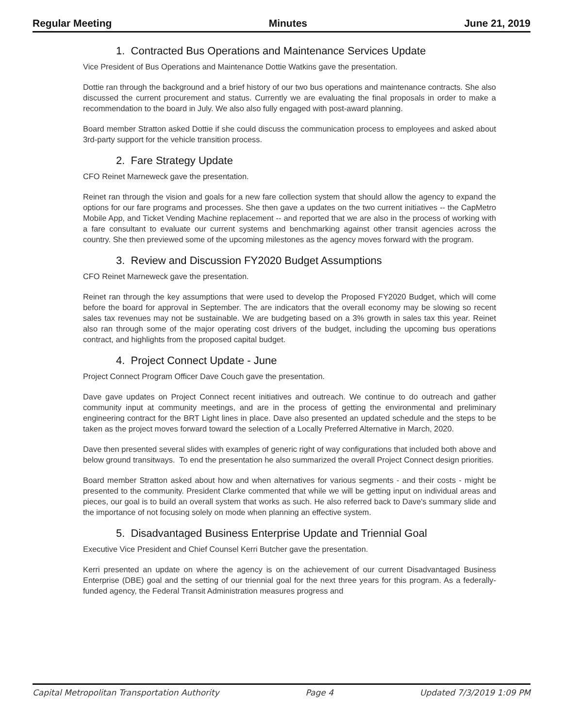Regular Meeting Minutes June 21, 2019
1. Contracted Bus Operations and Maintenance Services Update
Vice President of Bus Operations and Maintenance Dottie Watkins gave the presentation.
Dottie ran through the background and a brief history of our two bus operations and maintenance contracts. She also discussed the current procurement and status. Currently we are evaluating the final proposals in order to make a recommendation to the board in July. We also also fully engaged with post-award planning.
Board member Stratton asked Dottie if she could discuss the communication process to employees and asked about 3rd-party support for the vehicle transition process.
2. Fare Strategy Update
CFO Reinet Marneweck gave the presentation.
Reinet ran through the vision and goals for a new fare collection system that should allow the agency to expand the options for our fare programs and processes. She then gave a updates on the two current initiatives -- the CapMetro Mobile App, and Ticket Vending Machine replacement -- and reported that we are also in the process of working with a fare consultant to evaluate our current systems and benchmarking against other transit agencies across the country. She then previewed some of the upcoming milestones as the agency moves forward with the program.
3. Review and Discussion FY2020 Budget Assumptions
CFO Reinet Marneweck gave the presentation.
Reinet ran through the key assumptions that were used to develop the Proposed FY2020 Budget, which will come before the board for approval in September. The are indicators that the overall economy may be slowing so recent sales tax revenues may not be sustainable. We are budgeting based on a 3% growth in sales tax this year. Reinet also ran through some of the major operating cost drivers of the budget, including the upcoming bus operations contract, and highlights from the proposed capital budget.
4. Project Connect Update - June
Project Connect Program Officer Dave Couch gave the presentation.
Dave gave updates on Project Connect recent initiatives and outreach. We continue to do outreach and gather community input at community meetings, and are in the process of getting the environmental and preliminary engineering contract for the BRT Light lines in place. Dave also presented an updated schedule and the steps to be taken as the project moves forward toward the selection of a Locally Preferred Alternative in March, 2020.
Dave then presented several slides with examples of generic right of way configurations that included both above and below ground transitways. To end the presentation he also summarized the overall Project Connect design priorities.
Board member Stratton asked about how and when alternatives for various segments - and their costs - might be presented to the community. President Clarke commented that while we will be getting input on individual areas and pieces, our goal is to build an overall system that works as such. He also referred back to Dave's summary slide and the importance of not focusing solely on mode when planning an effective system.
5. Disadvantaged Business Enterprise Update and Triennial Goal
Executive Vice President and Chief Counsel Kerri Butcher gave the presentation.
Kerri presented an update on where the agency is on the achievement of our current Disadvantaged Business Enterprise (DBE) goal and the setting of our triennial goal for the next three years for this program. As a federally-funded agency, the Federal Transit Administration measures progress and
Capital Metropolitan Transportation Authority Page 4 Updated 7/3/2019 1:09 PM